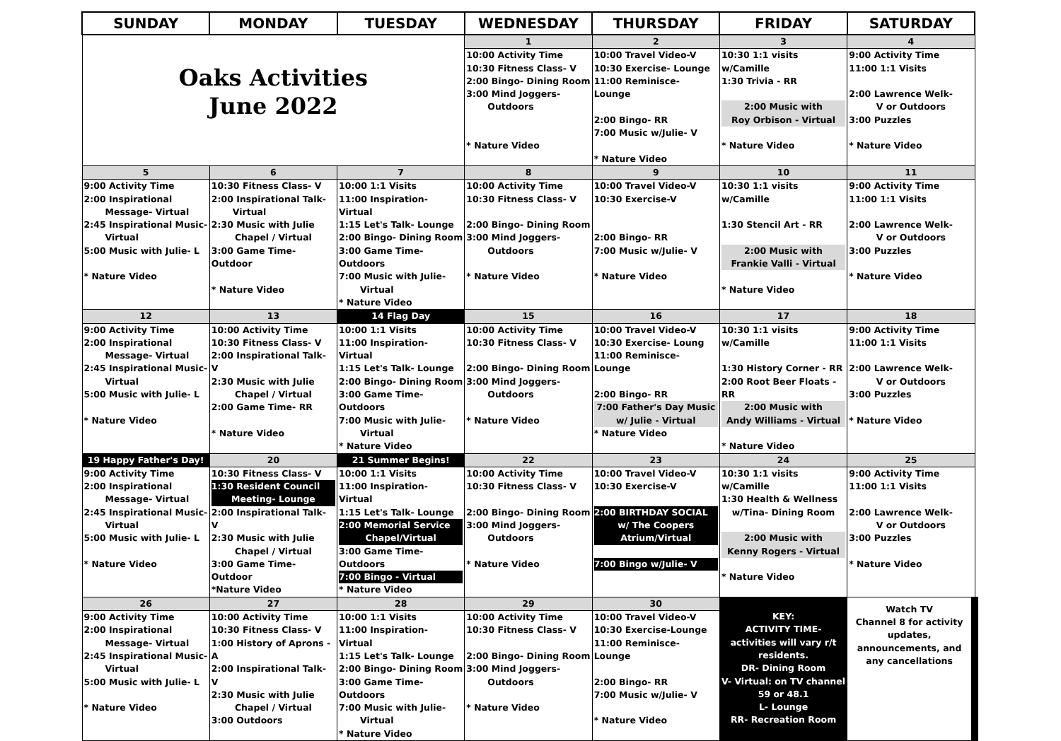| SUNDAY | MONDAY | TUESDAY | WEDNESDAY | THURSDAY | FRIDAY | SATURDAY |
| --- | --- | --- | --- | --- | --- | --- |
| Oaks Activities June 2022 | | | 1 | 2 | 3 | 4 |
| | | | 10:00 Activity Time 10:30 Fitness Class- V 2:00 Bingo- Dining Room 3:00 Mind Joggers- Outdoors * Nature Video | 10:00 Travel Video-V 10:30 Exercise- Lounge 11:00 Reminisce- Lounge 2:00 Bingo- RR 7:00 Music w/Julie- V * Nature Video | 10:30 1:1 visits w/Camille 1:30 Trivia - RR 2:00 Music with Roy Orbison - Virtual * Nature Video | 9:00 Activity Time 11:00 1:1 Visits 2:00 Lawrence Welk- V or Outdoors 3:00 Puzzles * Nature Video |
| 5 | 6 | 7 | 8 | 9 | 10 | 11 |
| 9:00 Activity Time 2:00 Inspirational Message- Virtual 2:45 Inspirational Music- Virtual 5:00 Music with Julie- L * Nature Video | 10:30 Fitness Class- V 2:00 Inspirational Talk- Virtual 2:30 Music with Julie Chapel / Virtual 3:00 Game Time- Outdoor * Nature Video | 10:00 1:1 Visits 11:00 Inspiration- Virtual 1:15 Let's Talk- Lounge 2:00 Bingo- Dining Room 3:00 Game Time-Outdoors 7:00 Music with Julie- Virtual * Nature Video | 10:00 Activity Time 10:30 Fitness Class- V 2:00 Bingo- Dining Room 3:00 Mind Joggers- Outdoors * Nature Video | 10:00 Travel Video-V 10:30 Exercise-V 2:00 Bingo- RR 7:00 Music w/Julie- V * Nature Video | 10:30 1:1 visits w/Camille 1:30 Stencil Art - RR 2:00 Music with Frankie Valli - Virtual * Nature Video | 9:00 Activity Time 11:00 1:1 Visits 2:00 Lawrence Welk- V or Outdoors 3:00 Puzzles * Nature Video |
| 12 | 13 | 14 Flag Day | 15 | 16 | 17 | 18 |
| 9:00 Activity Time 2:00 Inspirational Message- Virtual 2:45 Inspirational Music- Virtual 5:00 Music with Julie- L * Nature Video | 10:00 Activity Time 10:30 Fitness Class- V 2:00 Inspirational Talk- V 2:30 Music with Julie Chapel / Virtual 2:00 Game Time- RR * Nature Video | 10:00 1:1 Visits 11:00 Inspiration- Virtual 1:15 Let's Talk- Lounge 2:00 Bingo- Dining Room 3:00 Game Time-Outdoors 7:00 Music with Julie- Virtual * Nature Video | 10:00 Activity Time 10:30 Fitness Class- V 2:00 Bingo- Dining Room 3:00 Mind Joggers- Outdoors * Nature Video | 10:00 Travel Video-V 10:30 Exercise- Loung 11:00 Reminisce- Lounge 2:00 Bingo- RR 7:00 Father's Day Music w/ Julie - Virtual * Nature Video | 10:30 1:1 visits w/Camille 1:30 History Corner - RR 2:00 Root Beer Floats - RR 2:00 Music with Andy Williams - Virtual * Nature Video | 9:00 Activity Time 11:00 1:1 Visits 2:00 Lawrence Welk- V or Outdoors 3:00 Puzzles * Nature Video |
| 19 Happy Father's Day! | 20 | 21 Summer Begins! | 22 | 23 | 24 | 25 |
| 9:00 Activity Time 2:00 Inspirational Message- Virtual 2:45 Inspirational Music- Virtual 5:00 Music with Julie- L * Nature Video | 10:30 Fitness Class- V 1:30 Resident Council Meeting- Lounge 2:00 Inspirational Talk- V 2:30 Music with Julie Chapel / Virtual 3:00 Game Time-Outdoor *Nature Video | 10:00 1:1 Visits 11:00 Inspiration- Virtual 1:15 Let's Talk- Lounge 2:00 Memorial Service Chapel/Virtual 3:00 Game Time-Outdoors 7:00 Bingo - Virtual * Nature Video | 10:00 Activity Time 10:30 Fitness Class- V 2:00 Bingo- Dining Room 3:00 Mind Joggers- Outdoors * Nature Video | 10:00 Travel Video-V 10:30 Exercise-V 2:00 BIRTHDAY SOCIAL w/ The Coopers Atrium/Virtual 7:00 Bingo w/Julie- V | 10:30 1:1 visits w/Camille 1:30 Health & Wellness w/Tina- Dining Room 2:00 Music with Kenny Rogers - Virtual * Nature Video | 9:00 Activity Time 11:00 1:1 Visits 2:00 Lawrence Welk- V or Outdoors 3:00 Puzzles * Nature Video |
| 26 | 27 | 28 | 29 | 30 | KEY: ACTIVITY TIME- activities will vary r/t residents. DR- Dining Room V- Virtual: on TV channel 59 or 48.1 L- Lounge RR- Recreation Room | Watch TV Channel 8 for activity updates, announcements, and any cancellations |
| 9:00 Activity Time 2:00 Inspirational Message- Virtual 2:45 Inspirational Music- Virtual 5:00 Music with Julie- L * Nature Video | 10:00 Activity Time 10:30 Fitness Class- V 1:00 History of Aprons -A 2:00 Inspirational Talk- V 2:30 Music with Julie Chapel / Virtual 3:00 Outdoors | 10:00 1:1 Visits 11:00 Inspiration- Virtual 1:15 Let's Talk- Lounge 2:00 Bingo- Dining Room 3:00 Game Time-Outdoors 7:00 Music with Julie- Virtual * Nature Video | 10:00 Activity Time 10:30 Fitness Class- V 2:00 Bingo- Dining Room 3:00 Mind Joggers- Outdoors * Nature Video | 10:00 Travel Video-V 10:30 Exercise-Lounge 11:00 Reminisce- Lounge 2:00 Bingo- RR 7:00 Music w/Julie- V * Nature Video | | |